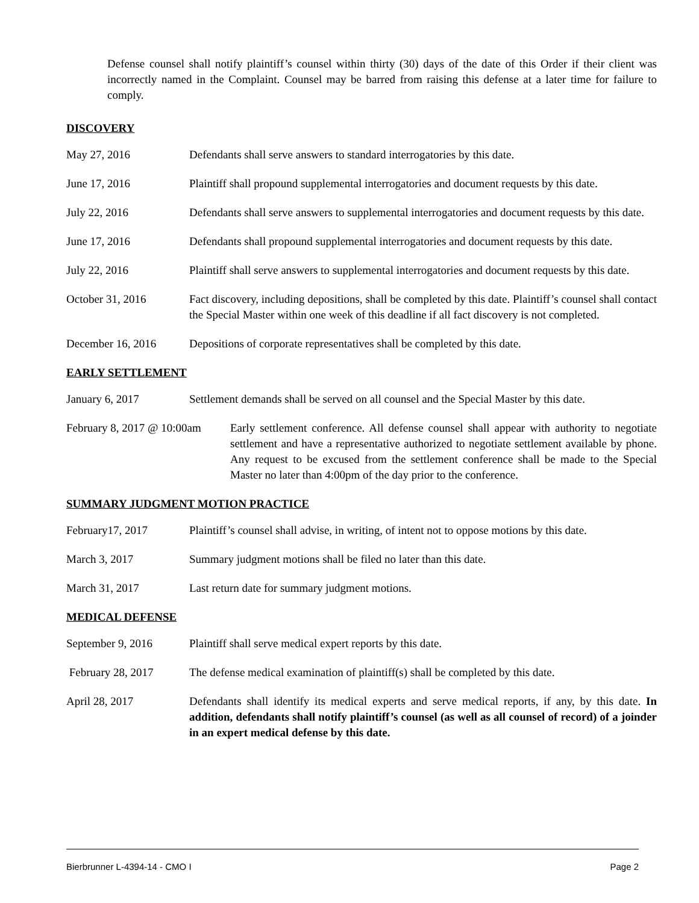Defense counsel shall notify plaintiff’s counsel within thirty (30) days of the date of this Order if their client was incorrectly named in the Complaint. Counsel may be barred from raising this defense at a later time for failure to comply.
DISCOVERY
May 27, 2016 Defendants shall serve answers to standard interrogatories by this date.
June 17, 2016 Plaintiff shall propound supplemental interrogatories and document requests by this date.
July 22, 2016 Defendants shall serve answers to supplemental interrogatories and document requests by this date.
June 17, 2016 Defendants shall propound supplemental interrogatories and document requests by this date.
July 22, 2016 Plaintiff shall serve answers to supplemental interrogatories and document requests by this date.
October 31, 2016 Fact discovery, including depositions, shall be completed by this date. Plaintiff’s counsel shall contact the Special Master within one week of this deadline if all fact discovery is not completed.
December 16, 2016 Depositions of corporate representatives shall be completed by this date.
EARLY SETTLEMENT
January 6, 2017 Settlement demands shall be served on all counsel and the Special Master by this date.
February 8, 2017 @ 10:00am
Early settlement conference. All defense counsel shall appear with authority to negotiate settlement and have a representative authorized to negotiate settlement available by phone. Any request to be excused from the settlement conference shall be made to the Special Master no later than 4:00pm of the day prior to the conference.
SUMMARY JUDGMENT MOTION PRACTICE
February17, 2017 Plaintiff’s counsel shall advise, in writing, of intent not to oppose motions by this date.
March 3, 2017 Summary judgment motions shall be filed no later than this date.
March 31, 2017 Last return date for summary judgment motions.
MEDICAL DEFENSE
September 9, 2016 Plaintiff shall serve medical expert reports by this date.
February 28, 2017 The defense medical examination of plaintiff(s) shall be completed by this date.
April 28, 2017 Defendants shall identify its medical experts and serve medical reports, if any, by this date. In addition, defendants shall notify plaintiff’s counsel (as well as all counsel of record) of a joinder in an expert medical defense by this date.
Bierbrunner L-4394-14 - CMO I Page 2